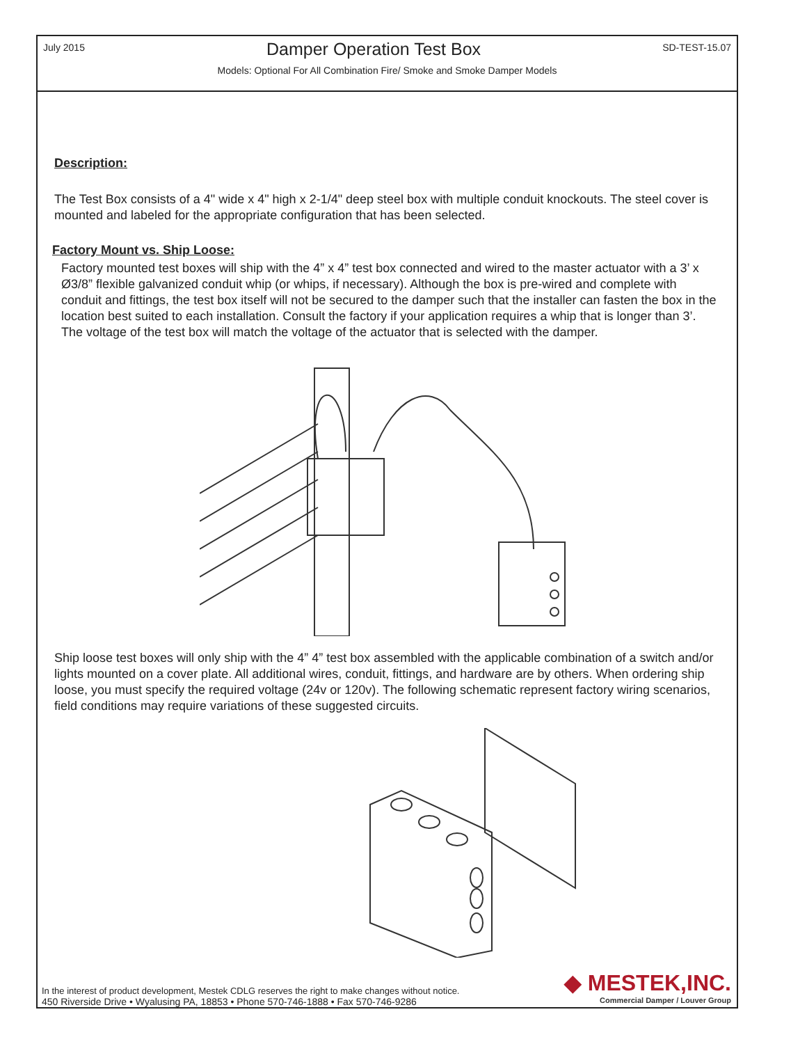July 2015 Damper Operation Test Box SD-TEST-15.07
Models: Optional For All Combination Fire/ Smoke and Smoke Damper Models
Description:
The Test Box consists of a 4" wide x 4" high x 2-1/4" deep steel box with multiple conduit knockouts. The steel cover is mounted and labeled for the appropriate configuration that has been selected.
Factory Mount vs. Ship Loose:
Factory mounted test boxes will ship with the 4” x 4” test box connected and wired to the master actuator with a 3’ x Ø3/8” flexible galvanized conduit whip (or whips, if necessary). Although the box is pre-wired and complete with conduit and fittings, the test box itself will not be secured to the damper such that the installer can fasten the box in the location best suited to each installation. Consult the factory if your application requires a whip that is longer than 3’. The voltage of the test box will match the voltage of the actuator that is selected with the damper.
Ship loose test boxes will only ship with the 4” 4” test box assembled with the applicable combination of a switch and/or lights mounted on a cover plate. All additional wires, conduit, fittings, and hardware are by others. When ordering ship loose, you must specify the required voltage (24v or 120v). The following schematic represent factory wiring scenarios, field conditions may require variations of these suggested circuits.
In the interest of product development, Mestek CDLG reserves the right to make changes without notice.
450 Riverside Drive • Wyalusing PA, 18853 • Phone 570-746-1888 • Fax 570-746-9286
◆ MESTEK,INC.
Commercial Damper / Louver Group